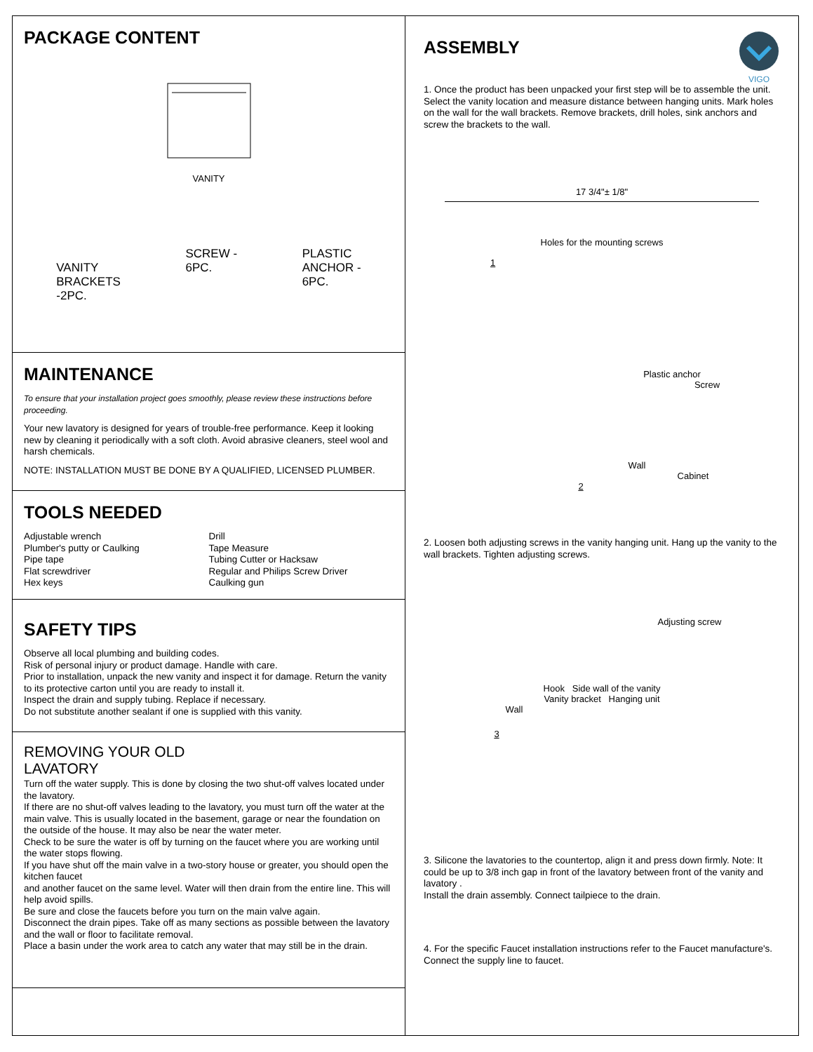PACKAGE CONTENT
VANITY
VANITY
BRACKETS
-2PC.
SCREW -
6PC.
PLASTIC
ANCHOR -
6PC.
MAINTENANCE
To ensure that your installation project goes smoothly, please review these instructions before proceeding.
Your new lavatory is designed for years of trouble-free performance. Keep it looking new by cleaning it periodically with a soft cloth. Avoid abrasive cleaners, steel wool and harsh chemicals.
NOTE: INSTALLATION MUST BE DONE BY A QUALIFIED, LICENSED PLUMBER.
TOOLS NEEDED
Adjustable wrench
Plumber's putty or Caulking
Pipe tape
Flat screwdriver
Hex keys
Drill
Tape Measure
Tubing Cutter or Hacksaw
Regular and Philips Screw Driver
Caulking gun
SAFETY TIPS
Observe all local plumbing and building codes.
Risk of personal injury or product damage. Handle with care.
Prior to installation, unpack the new vanity and inspect it for damage. Return the vanity to its protective carton until you are ready to install it.
Inspect the drain and supply tubing. Replace if necessary.
Do not substitute another sealant if one is supplied with this vanity.
REMOVING YOUR OLD
LAVATORY
Turn off the water supply. This is done by closing the two shut-off valves located under the lavatory.
If there are no shut-off valves leading to the lavatory, you must turn off the water at the main valve. This is usually located in the basement, garage or near the foundation on the outside of the house. It may also be near the water meter.
Check to be sure the water is off by turning on the faucet where you are working until the water stops flowing.
If you have shut off the main valve in a two-story house or greater, you should open the kitchen faucet
and another faucet on the same level. Water will then drain from the entire line. This will help avoid spills.
Be sure and close the faucets before you turn on the main valve again.
Disconnect the drain pipes. Take off as many sections as possible between the lavatory and the wall or floor to facilitate removal.
Place a basin under the work area to catch any water that may still be in the drain.
ASSEMBLY
VIGO
1. Once the product has been unpacked your first step will be to assemble the unit. Select the vanity location and measure distance between hanging units. Mark holes on the wall for the wall brackets. Remove brackets, drill holes, sink anchors and screw the brackets to the wall.
17 3/4"± 1/8"
Holes for the mounting screws
1
Plastic anchor
Screw
Wall
Cabinet
2
2. Loosen both adjusting screws in the vanity hanging unit. Hang up the vanity to the wall brackets. Tighten adjusting screws.
Adjusting screw
Hook Side wall of the vanity
Vanity bracket Hanging unit
Wall
3
3. Silicone the lavatories to the countertop, align it and press down firmly. Note: It could be up to 3/8 inch gap in front of the lavatory between front of the vanity and lavatory .
Install the drain assembly. Connect tailpiece to the drain.
4. For the specific Faucet installation instructions refer to the Faucet manufacture's. Connect the supply line to faucet.